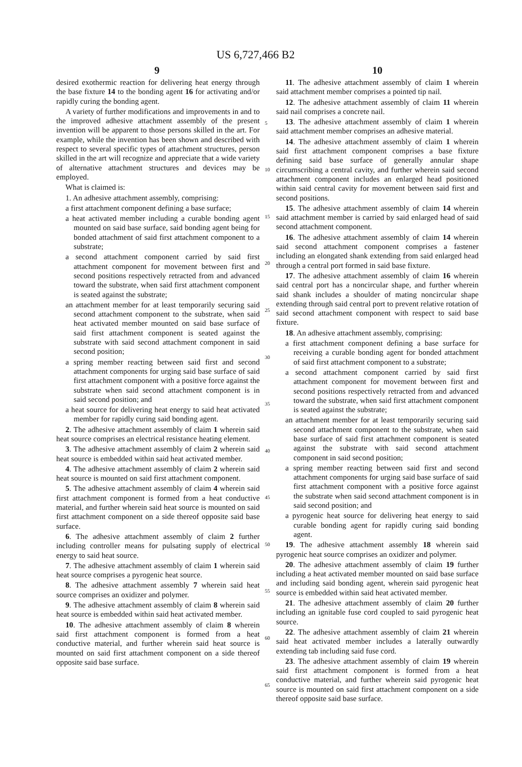US 6,727,466 B2
9 10
desired exothermic reaction for delivering heat energy through the base fixture 14 to the bonding agent 16 for activating and/or rapidly curing the bonding agent.
A variety of further modifications and improvements in and to the improved adhesive attachment assembly of the present invention will be apparent to those persons skilled in the art. For example, while the invention has been shown and described with respect to several specific types of attachment structures, person skilled in the art will recognize and appreciate that a wide variety of alternative attachment structures and devices may be employed.
What is claimed is:
1. An adhesive attachment assembly, comprising:
a first attachment component defining a base surface;
a heat activated member including a curable bonding agent mounted on said base surface, said bonding agent being for bonded attachment of said first attachment component to a substrate;
a second attachment component carried by said first attachment component for movement between first and second positions respectively retracted from and advanced toward the substrate, when said first attachment component is seated against the substrate;
an attachment member for at least temporarily securing said second attachment component to the substrate, when said heat activated member mounted on said base surface of said first attachment component is seated against the substrate with said second attachment component in said second position;
a spring member reacting between said first and second attachment components for urging said base surface of said first attachment component with a positive force against the substrate when said second attachment component is in said second position; and
a heat source for delivering heat energy to said heat activated member for rapidly curing said bonding agent.
2. The adhesive attachment assembly of claim 1 wherein said heat source comprises an electrical resistance heating element.
3. The adhesive attachment assembly of claim 2 wherein said heat source is embedded within said heat activated member.
4. The adhesive attachment assembly of claim 2 wherein said heat source is mounted on said first attachment component.
5. The adhesive attachment assembly of claim 4 wherein said first attachment component is formed from a heat conductive material, and further wherein said heat source is mounted on said first attachment component on a side thereof opposite said base surface.
6. The adhesive attachment assembly of claim 2 further including controller means for pulsating supply of electrical energy to said heat source.
7. The adhesive attachment assembly of claim 1 wherein said heat source comprises a pyrogenic heat source.
8. The adhesive attachment assembly 7 wherein said heat source comprises an oxidizer and polymer.
9. The adhesive attachment assembly of claim 8 wherein said heat source is embedded within said heat activated member.
10. The adhesive attachment assembly of claim 8 wherein said first attachment component is formed from a heat conductive material, and further wherein said heat source is mounted on said first attachment component on a side thereof opposite said base surface.
5
10
15
20
25
30
35
40
45
50
55
60
65
11. The adhesive attachment assembly of claim 1 wherein said attachment member comprises a pointed tip nail.
12. The adhesive attachment assembly of claim 11 wherein said nail comprises a concrete nail.
13. The adhesive attachment assembly of claim 1 wherein said attachment member comprises an adhesive material.
14. The adhesive attachment assembly of claim 1 wherein said first attachment component comprises a base fixture defining said base surface of generally annular shape circumscribing a central cavity, and further wherein said second attachment component includes an enlarged head positioned within said central cavity for movement between said first and second positions.
15. The adhesive attachment assembly of claim 14 wherein said attachment member is carried by said enlarged head of said second attachment component.
16. The adhesive attachment assembly of claim 14 wherein said second attachment component comprises a fastener including an elongated shank extending from said enlarged head through a central port formed in said base fixture.
17. The adhesive attachment assembly of claim 16 wherein said central port has a noncircular shape, and further wherein said shank includes a shoulder of mating noncircular shape extending through said central port to prevent relative rotation of said second attachment component with respect to said base fixture.
18. An adhesive attachment assembly, comprising:
a first attachment component defining a base surface for receiving a curable bonding agent for bonded attachment of said first attachment component to a substrate;
a second attachment component carried by said first attachment component for movement between first and second positions respectively retracted from and advanced toward the substrate, when said first attachment component is seated against the substrate;
an attachment member for at least temporarily securing said second attachment component to the substrate, when said base surface of said first attachment component is seated against the substrate with said second attachment component in said second position;
a spring member reacting between said first and second attachment components for urging said base surface of said first attachment component with a positive force against the substrate when said second attachment component is in said second position; and
a pyrogenic heat source for delivering heat energy to said curable bonding agent for rapidly curing said bonding agent.
19. The adhesive attachment assembly 18 wherein said pyrogenic heat source comprises an oxidizer and polymer.
20. The adhesive attachment assembly of claim 19 further including a heat activated member mounted on said base surface and including said bonding agent, wherein said pyrogenic heat source is embedded within said heat activated member.
21. The adhesive attachment assembly of claim 20 further including an ignitable fuse cord coupled to said pyrogenic heat source.
22. The adhesive attachment assembly of claim 21 wherein said heat activated member includes a laterally outwardly extending tab including said fuse cord.
23. The adhesive attachment assembly of claim 19 wherein said first attachment component is formed from a heat conductive material, and further wherein said pyrogenic heat source is mounted on said first attachment component on a side thereof opposite said base surface.